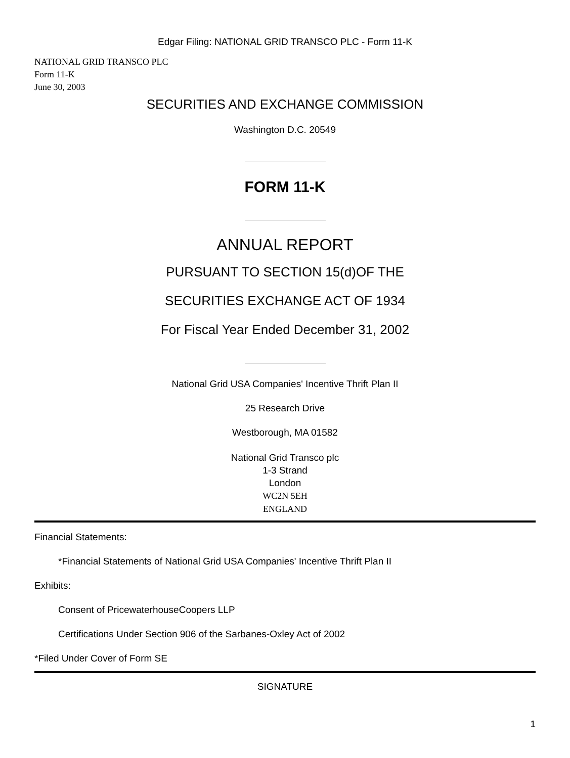Edgar Filing: NATIONAL GRID TRANSCO PLC - Form 11-K
NATIONAL GRID TRANSCO PLC
Form 11-K
June 30, 2003
SECURITIES AND EXCHANGE COMMISSION
Washington D.C. 20549
FORM 11-K
ANNUAL REPORT
PURSUANT TO SECTION 15(d)OF THE
SECURITIES EXCHANGE ACT OF 1934
For Fiscal Year Ended December 31, 2002
National Grid USA Companies' Incentive Thrift Plan II
25 Research Drive
Westborough, MA 01582
National Grid Transco plc
1-3 Strand
London
WC2N 5EH
ENGLAND
Financial Statements:
*Financial Statements of National Grid USA Companies' Incentive Thrift Plan II
Exhibits:
Consent of PricewaterhouseCoopers LLP
Certifications Under Section 906 of the Sarbanes-Oxley Act of 2002
*Filed Under Cover of Form SE
SIGNATURE
1